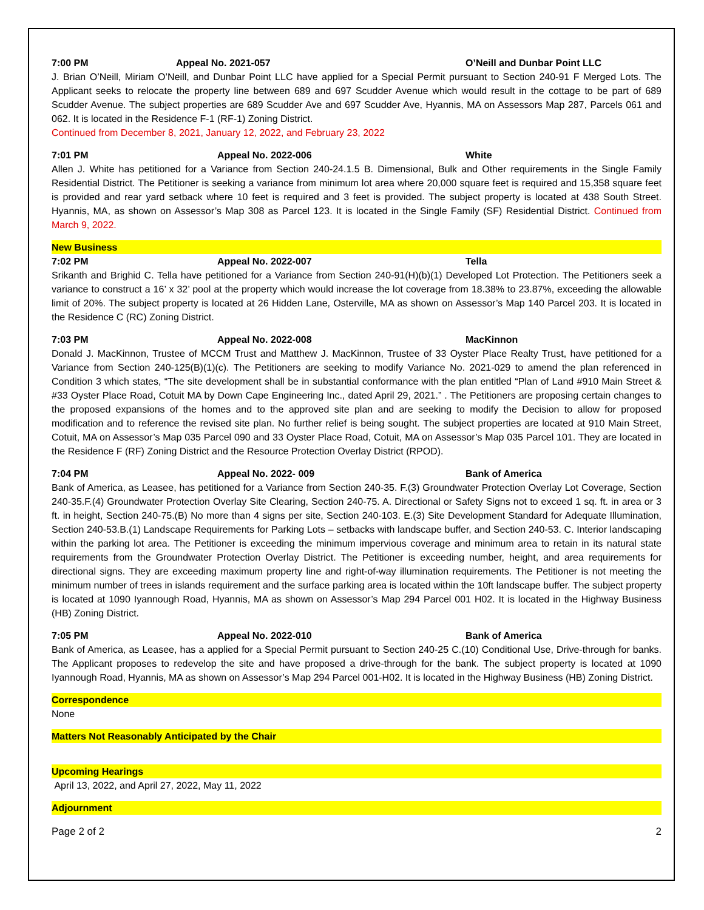7:00 PM Appeal No. 2021-057 O’Neill and Dunbar Point LLC
J. Brian O’Neill, Miriam O’Neill, and Dunbar Point LLC have applied for a Special Permit pursuant to Section 240-91 F Merged Lots. The Applicant seeks to relocate the property line between 689 and 697 Scudder Avenue which would result in the cottage to be part of 689 Scudder Avenue. The subject properties are 689 Scudder Ave and 697 Scudder Ave, Hyannis, MA on Assessors Map 287, Parcels 061 and 062. It is located in the Residence F-1 (RF-1) Zoning District.
Continued from December 8, 2021, January 12, 2022, and February 23, 2022
7:01 PM Appeal No. 2022-006 White
Allen J. White has petitioned for a Variance from Section 240-24.1.5 B. Dimensional, Bulk and Other requirements in the Single Family Residential District. The Petitioner is seeking a variance from minimum lot area where 20,000 square feet is required and 15,358 square feet is provided and rear yard setback where 10 feet is required and 3 feet is provided. The subject property is located at 438 South Street. Hyannis, MA, as shown on Assessor’s Map 308 as Parcel 123. It is located in the Single Family (SF) Residential District. Continued from March 9, 2022.
New Business
7:02 PM Appeal No. 2022-007 Tella
Srikanth and Brighid C. Tella have petitioned for a Variance from Section 240-91(H)(b)(1) Developed Lot Protection. The Petitioners seek a variance to construct a 16’ x 32’ pool at the property which would increase the lot coverage from 18.38% to 23.87%, exceeding the allowable limit of 20%. The subject property is located at 26 Hidden Lane, Osterville, MA as shown on Assessor’s Map 140 Parcel 203. It is located in the Residence C (RC) Zoning District.
7:03 PM Appeal No. 2022-008 MacKinnon
Donald J. MacKinnon, Trustee of MCCM Trust and Matthew J. MacKinnon, Trustee of 33 Oyster Place Realty Trust, have petitioned for a Variance from Section 240-125(B)(1)(c). The Petitioners are seeking to modify Variance No. 2021-029 to amend the plan referenced in Condition 3 which states, “The site development shall be in substantial conformance with the plan entitled “Plan of Land #910 Main Street & #33 Oyster Place Road, Cotuit MA by Down Cape Engineering Inc., dated April 29, 2021.” . The Petitioners are proposing certain changes to the proposed expansions of the homes and to the approved site plan and are seeking to modify the Decision to allow for proposed modification and to reference the revised site plan. No further relief is being sought. The subject properties are located at 910 Main Street, Cotuit, MA on Assessor’s Map 035 Parcel 090 and 33 Oyster Place Road, Cotuit, MA on Assessor’s Map 035 Parcel 101. They are located in the Residence F (RF) Zoning District and the Resource Protection Overlay District (RPOD).
7:04 PM Appeal No. 2022- 009 Bank of America
Bank of America, as Leasee, has petitioned for a Variance from Section 240-35. F.(3) Groundwater Protection Overlay Lot Coverage, Section 240-35.F.(4) Groundwater Protection Overlay Site Clearing, Section 240-75. A. Directional or Safety Signs not to exceed 1 sq. ft. in area or 3 ft. in height, Section 240-75.(B) No more than 4 signs per site, Section 240-103. E.(3) Site Development Standard for Adequate Illumination, Section 240-53.B.(1) Landscape Requirements for Parking Lots – setbacks with landscape buffer, and Section 240-53. C. Interior landscaping within the parking lot area. The Petitioner is exceeding the minimum impervious coverage and minimum area to retain in its natural state requirements from the Groundwater Protection Overlay District. The Petitioner is exceeding number, height, and area requirements for directional signs. They are exceeding maximum property line and right-of-way illumination requirements. The Petitioner is not meeting the minimum number of trees in islands requirement and the surface parking area is located within the 10ft landscape buffer. The subject property is located at 1090 Iyannough Road, Hyannis, MA as shown on Assessor’s Map 294 Parcel 001 H02. It is located in the Highway Business (HB) Zoning District.
7:05 PM Appeal No. 2022-010 Bank of America
Bank of America, as Leasee, has a applied for a Special Permit pursuant to Section 240-25 C.(10) Conditional Use, Drive-through for banks. The Applicant proposes to redevelop the site and have proposed a drive-through for the bank. The subject property is located at 1090 Iyannough Road, Hyannis, MA as shown on Assessor’s Map 294 Parcel 001-H02. It is located in the Highway Business (HB) Zoning District.
Correspondence
None
Matters Not Reasonably Anticipated by the Chair
Upcoming Hearings
April 13, 2022, and April 27, 2022, May 11, 2022
Adjournment
Page 2 of 2 2